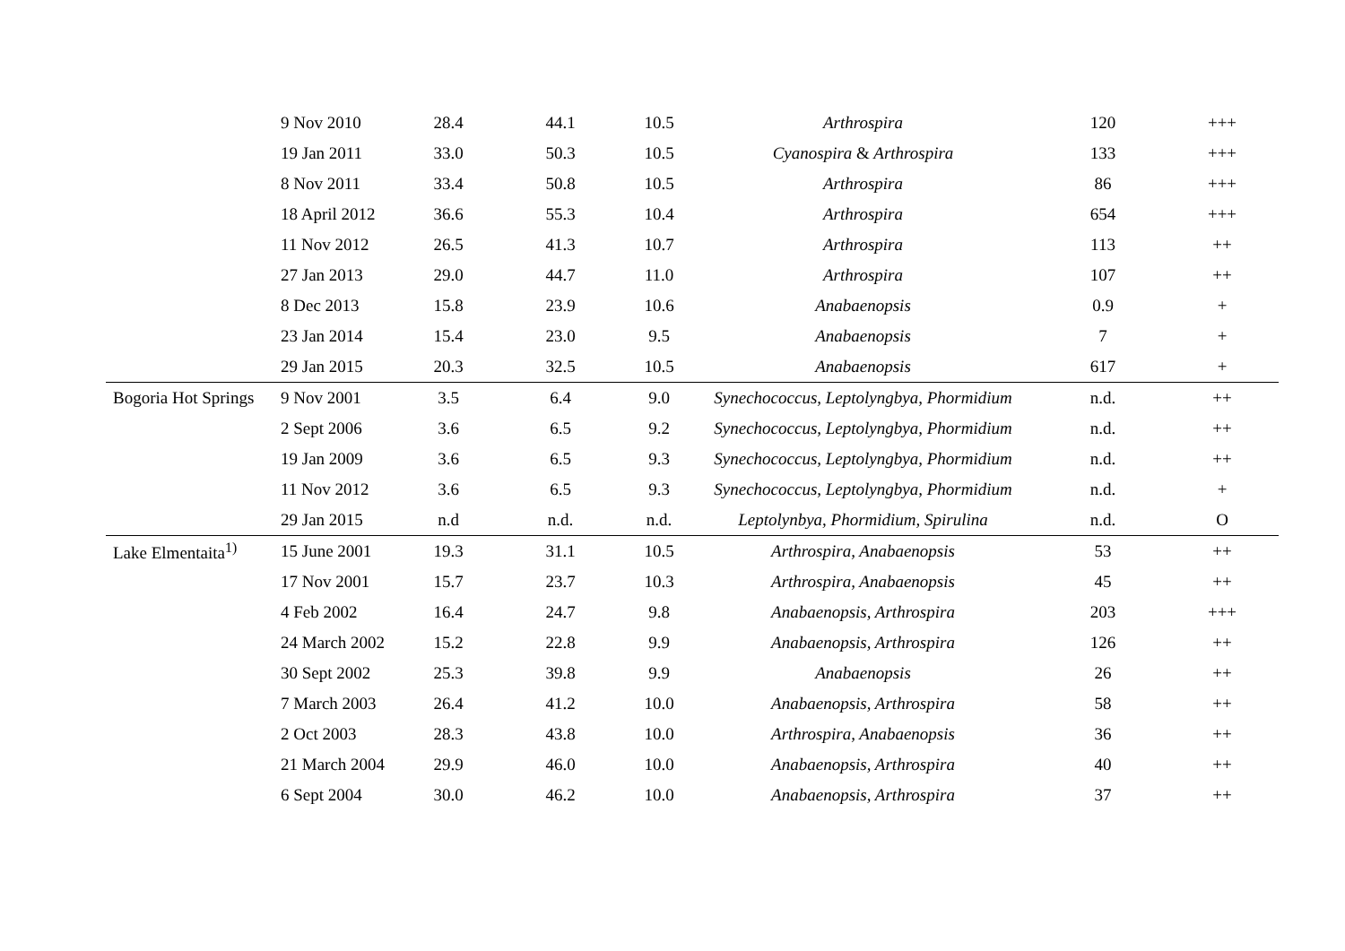| | 9 Nov 2010 | 28.4 | 44.1 | 10.5 | Arthrospira | 120 | +++ |
| | 19 Jan 2011 | 33.0 | 50.3 | 10.5 | Cyanospira & Arthrospira | 133 | +++ |
| | 8 Nov 2011 | 33.4 | 50.8 | 10.5 | Arthrospira | 86 | +++ |
| | 18 April 2012 | 36.6 | 55.3 | 10.4 | Arthrospira | 654 | +++ |
| | 11 Nov 2012 | 26.5 | 41.3 | 10.7 | Arthrospira | 113 | ++ |
| | 27 Jan 2013 | 29.0 | 44.7 | 11.0 | Arthrospira | 107 | ++ |
| | 8 Dec 2013 | 15.8 | 23.9 | 10.6 | Anabaenopsis | 0.9 | + |
| | 23 Jan 2014 | 15.4 | 23.0 | 9.5 | Anabaenopsis | 7 | + |
| | 29 Jan 2015 | 20.3 | 32.5 | 10.5 | Anabaenopsis | 617 | + |
| Bogoria Hot Springs | 9 Nov 2001 | 3.5 | 6.4 | 9.0 | Synechococcus, Leptolyngbya, Phormidium | n.d. | ++ |
| | 2 Sept 2006 | 3.6 | 6.5 | 9.2 | Synechococcus, Leptolyngbya, Phormidium | n.d. | ++ |
| | 19 Jan 2009 | 3.6 | 6.5 | 9.3 | Synechococcus, Leptolyngbya, Phormidium | n.d. | ++ |
| | 11 Nov 2012 | 3.6 | 6.5 | 9.3 | Synechococcus, Leptolyngbya, Phormidium | n.d. | + |
| | 29 Jan 2015 | n.d | n.d. | n.d. | Leptolynbya, Phormidium, Spirulina | n.d. | O |
| Lake Elmentaita<sup>1)</sup> | 15 June 2001 | 19.3 | 31.1 | 10.5 | Arthrospira, Anabaenopsis | 53 | ++ |
| | 17 Nov 2001 | 15.7 | 23.7 | 10.3 | Arthrospira, Anabaenopsis | 45 | ++ |
| | 4 Feb 2002 | 16.4 | 24.7 | 9.8 | Anabaenopsis, Arthrospira | 203 | +++ |
| | 24 March 2002 | 15.2 | 22.8 | 9.9 | Anabaenopsis, Arthrospira | 126 | ++ |
| | 30 Sept 2002 | 25.3 | 39.8 | 9.9 | Anabaenopsis | 26 | ++ |
| | 7 March 2003 | 26.4 | 41.2 | 10.0 | Anabaenopsis, Arthrospira | 58 | ++ |
| | 2 Oct 2003 | 28.3 | 43.8 | 10.0 | Arthrospira, Anabaenopsis | 36 | ++ |
| | 21 March 2004 | 29.9 | 46.0 | 10.0 | Anabaenopsis, Arthrospira | 40 | ++ |
| | 6 Sept 2004 | 30.0 | 46.2 | 10.0 | Anabaenopsis, Arthrospira | 37 | ++ |